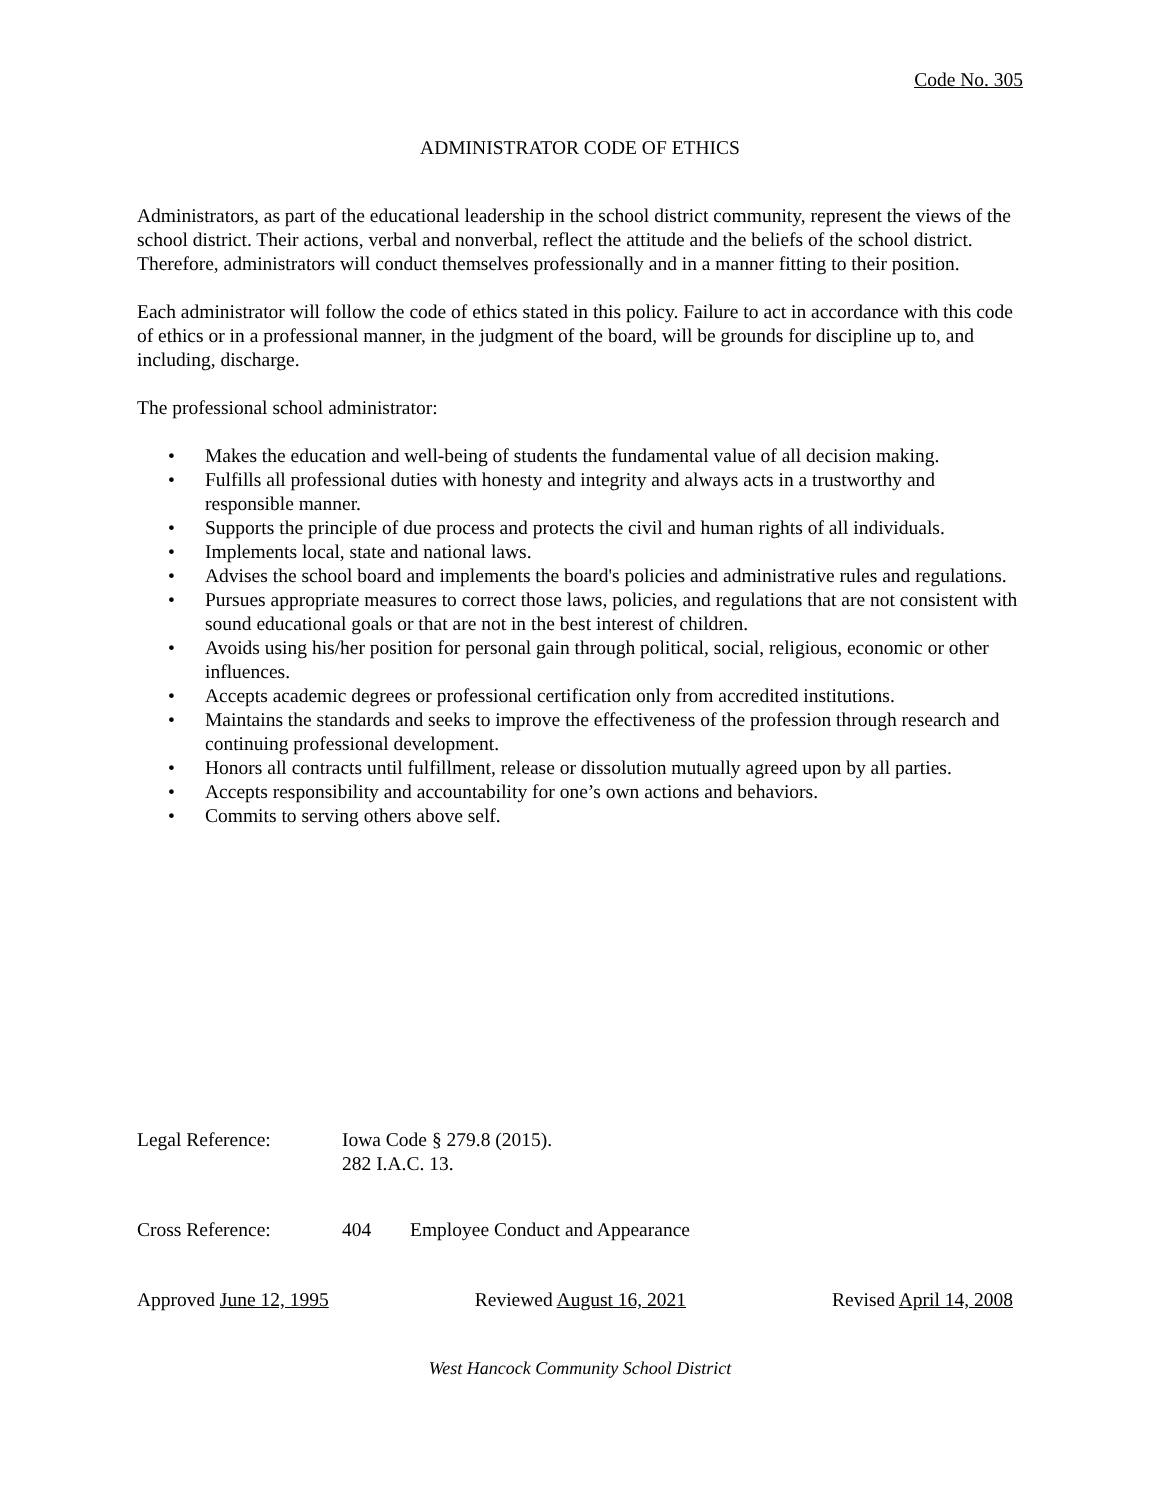Code No. 305
ADMINISTRATOR CODE OF ETHICS
Administrators, as part of the educational leadership in the school district community, represent the views of the school district. Their actions, verbal and nonverbal, reflect the attitude and the beliefs of the school district. Therefore, administrators will conduct themselves professionally and in a manner fitting to their position.
Each administrator will follow the code of ethics stated in this policy. Failure to act in accordance with this code of ethics or in a professional manner, in the judgment of the board, will be grounds for discipline up to, and including, discharge.
The professional school administrator:
• Makes the education and well-being of students the fundamental value of all decision making.
• Fulfills all professional duties with honesty and integrity and always acts in a trustworthy and responsible manner.
• Supports the principle of due process and protects the civil and human rights of all individuals.
• Implements local, state and national laws.
• Advises the school board and implements the board's policies and administrative rules and regulations.
• Pursues appropriate measures to correct those laws, policies, and regulations that are not consistent with sound educational goals or that are not in the best interest of children.
• Avoids using his/her position for personal gain through political, social, religious, economic or other influences.
• Accepts academic degrees or professional certification only from accredited institutions.
• Maintains the standards and seeks to improve the effectiveness of the profession through research and continuing professional development.
• Honors all contracts until fulfillment, release or dissolution mutually agreed upon by all parties.
• Accepts responsibility and accountability for one’s own actions and behaviors.
• Commits to serving others above self.
Legal Reference: Iowa Code § 279.8 (2015).
282 I.A.C. 13.
Cross Reference: 404 Employee Conduct and Appearance
Approved June 12, 1995 Reviewed August 16, 2021 Revised April 14, 2008
West Hancock Community School District